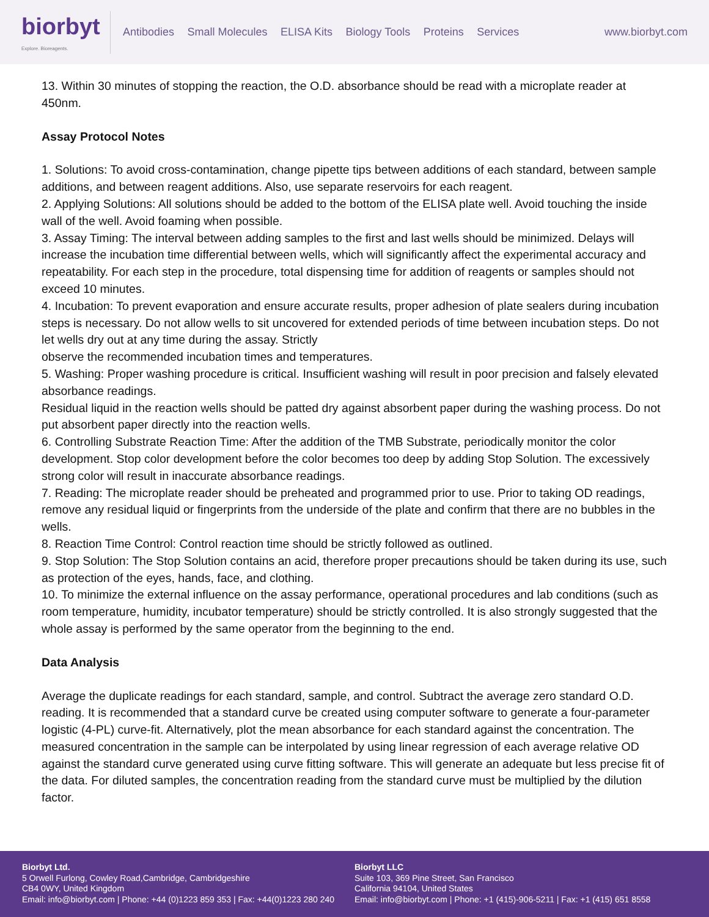biorbyt
Explore. Bioreagents.
Antibodies Small Molecules ELISA Kits Biology Tools Proteins Services
www.biorbyt.com
13. Within 30 minutes of stopping the reaction, the O.D. absorbance should be read with a microplate reader at 450nm.
Assay Protocol Notes
1. Solutions: To avoid cross-contamination, change pipette tips between additions of each standard, between sample additions, and between reagent additions. Also, use separate reservoirs for each reagent.
2. Applying Solutions: All solutions should be added to the bottom of the ELISA plate well. Avoid touching the inside wall of the well. Avoid foaming when possible.
3. Assay Timing: The interval between adding samples to the first and last wells should be minimized. Delays will increase the incubation time differential between wells, which will significantly affect the experimental accuracy and repeatability. For each step in the procedure, total dispensing time for addition of reagents or samples should not exceed 10 minutes.
4. Incubation: To prevent evaporation and ensure accurate results, proper adhesion of plate sealers during incubation steps is necessary. Do not allow wells to sit uncovered for extended periods of time between incubation steps. Do not let wells dry out at any time during the assay. Strictly
observe the recommended incubation times and temperatures.
5. Washing: Proper washing procedure is critical. Insufficient washing will result in poor precision and falsely elevated absorbance readings.
Residual liquid in the reaction wells should be patted dry against absorbent paper during the washing process. Do not put absorbent paper directly into the reaction wells.
6. Controlling Substrate Reaction Time: After the addition of the TMB Substrate, periodically monitor the color development. Stop color development before the color becomes too deep by adding Stop Solution. The excessively strong color will result in inaccurate absorbance readings.
7. Reading: The microplate reader should be preheated and programmed prior to use. Prior to taking OD readings, remove any residual liquid or fingerprints from the underside of the plate and confirm that there are no bubbles in the wells.
8. Reaction Time Control: Control reaction time should be strictly followed as outlined.
9. Stop Solution: The Stop Solution contains an acid, therefore proper precautions should be taken during its use, such as protection of the eyes, hands, face, and clothing.
10. To minimize the external influence on the assay performance, operational procedures and lab conditions (such as room temperature, humidity, incubator temperature) should be strictly controlled. It is also strongly suggested that the whole assay is performed by the same operator from the beginning to the end.
Data Analysis
Average the duplicate readings for each standard, sample, and control. Subtract the average zero standard O.D. reading. It is recommended that a standard curve be created using computer software to generate a four-parameter logistic (4-PL) curve-fit. Alternatively, plot the mean absorbance for each standard against the concentration. The measured concentration in the sample can be interpolated by using linear regression of each average relative OD against the standard curve generated using curve fitting software. This will generate an adequate but less precise fit of the data. For diluted samples, the concentration reading from the standard curve must be multiplied by the dilution factor.
Biorbyt Ltd.
5 Orwell Furlong, Cowley Road,Cambridge, Cambridgeshire
CB4 0WY, United Kingdom
Email: info@biorbyt.com | Phone: +44 (0)1223 859 353 | Fax: +44(0)1223 280 240
Biorbyt LLC
Suite 103, 369 Pine Street, San Francisco
California 94104, United States
Email: info@biorbyt.com | Phone: +1 (415)-906-5211 | Fax: +1 (415) 651 8558